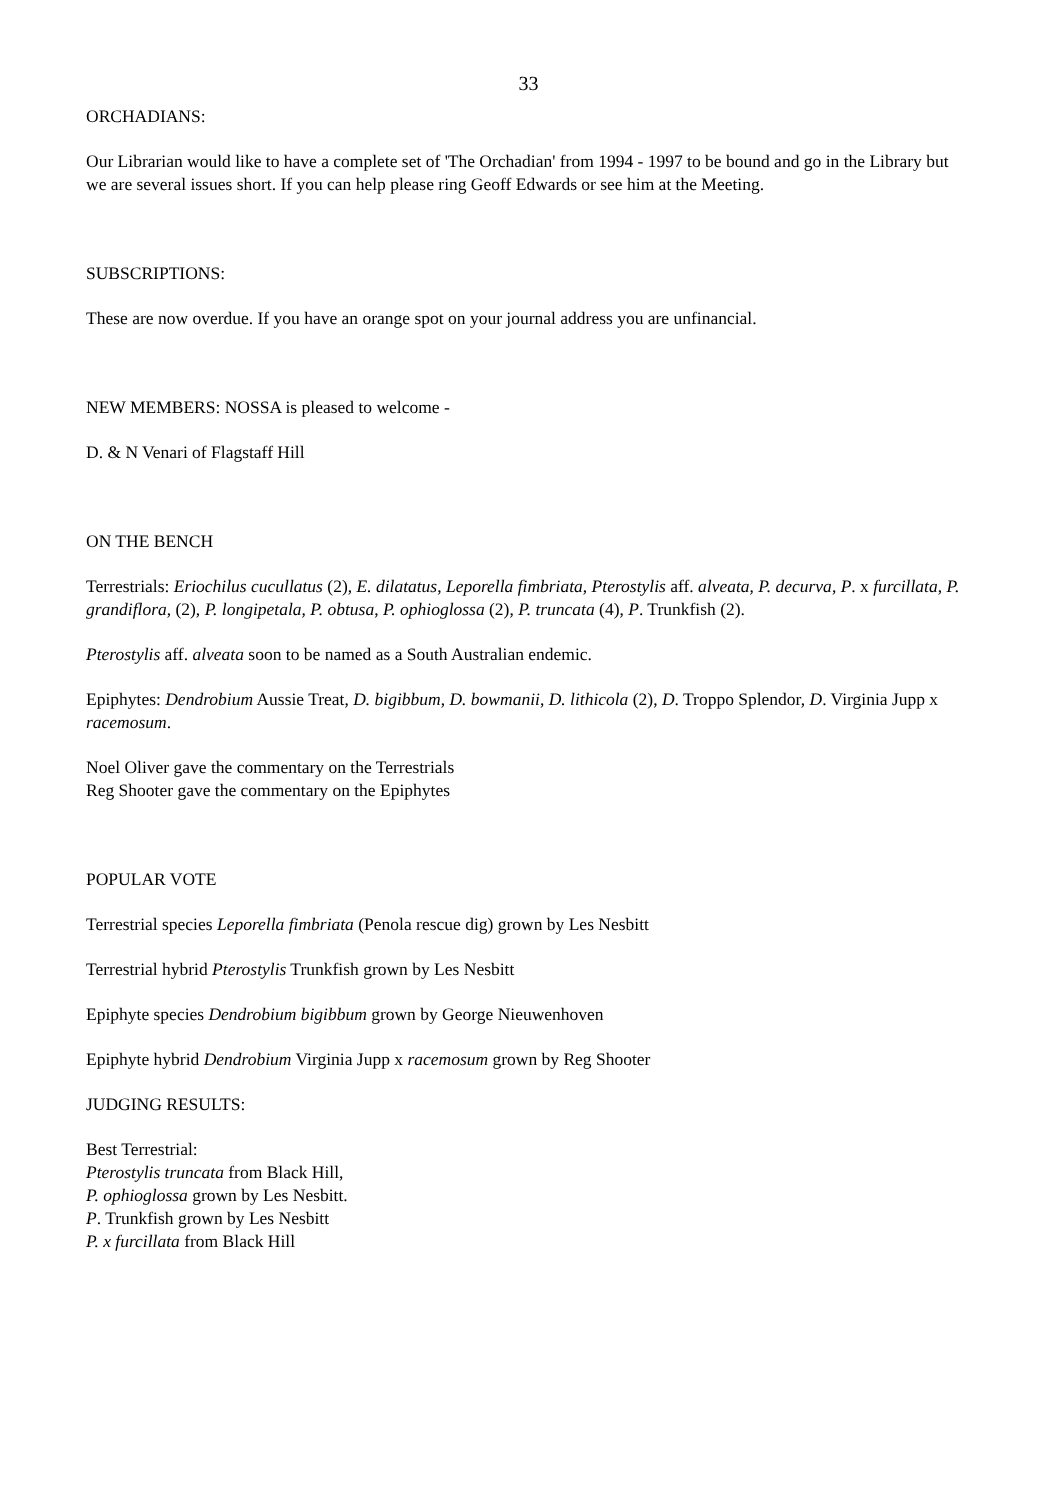33
ORCHADIANS:
Our Librarian would like to have a complete set of 'The Orchadian' from 1994 - 1997 to be bound and go in the Library but we are several issues short. If you can help please ring Geoff Edwards or see him at the Meeting.
SUBSCRIPTIONS:
These are now overdue. If you have an orange spot on your journal address you are unfinancial.
NEW MEMBERS: NOSSA is pleased to welcome -
D. & N Venari of Flagstaff Hill
ON THE BENCH
Terrestrials: Eriochilus cucullatus (2), E. dilatatus, Leporella fimbriata, Pterostylis aff. alveata, P. decurva, P. x furcillata, P. grandiflora, (2), P. longipetala, P. obtusa, P. ophioglossa (2), P. truncata (4), P. Trunkfish (2).
Pterostylis aff. alveata soon to be named as a South Australian endemic.
Epiphytes: Dendrobium Aussie Treat, D. bigibbum, D. bowmanii, D. lithicola (2), D. Troppo Splendor, D. Virginia Jupp x racemosum.
Noel Oliver gave the commentary on the Terrestrials
Reg Shooter gave the commentary on the Epiphytes
POPULAR VOTE
Terrestrial species Leporella fimbriata (Penola rescue dig) grown by Les Nesbitt
Terrestrial hybrid Pterostylis Trunkfish grown by Les Nesbitt
Epiphyte species Dendrobium bigibbum grown by George Nieuwenhoven
Epiphyte hybrid Dendrobium Virginia Jupp x racemosum grown by Reg Shooter
JUDGING RESULTS:
Best Terrestrial:
Pterostylis truncata from Black Hill,
P. ophioglossa grown by Les Nesbitt.
P. Trunkfish grown by Les Nesbitt
P. x furcillata from Black Hill